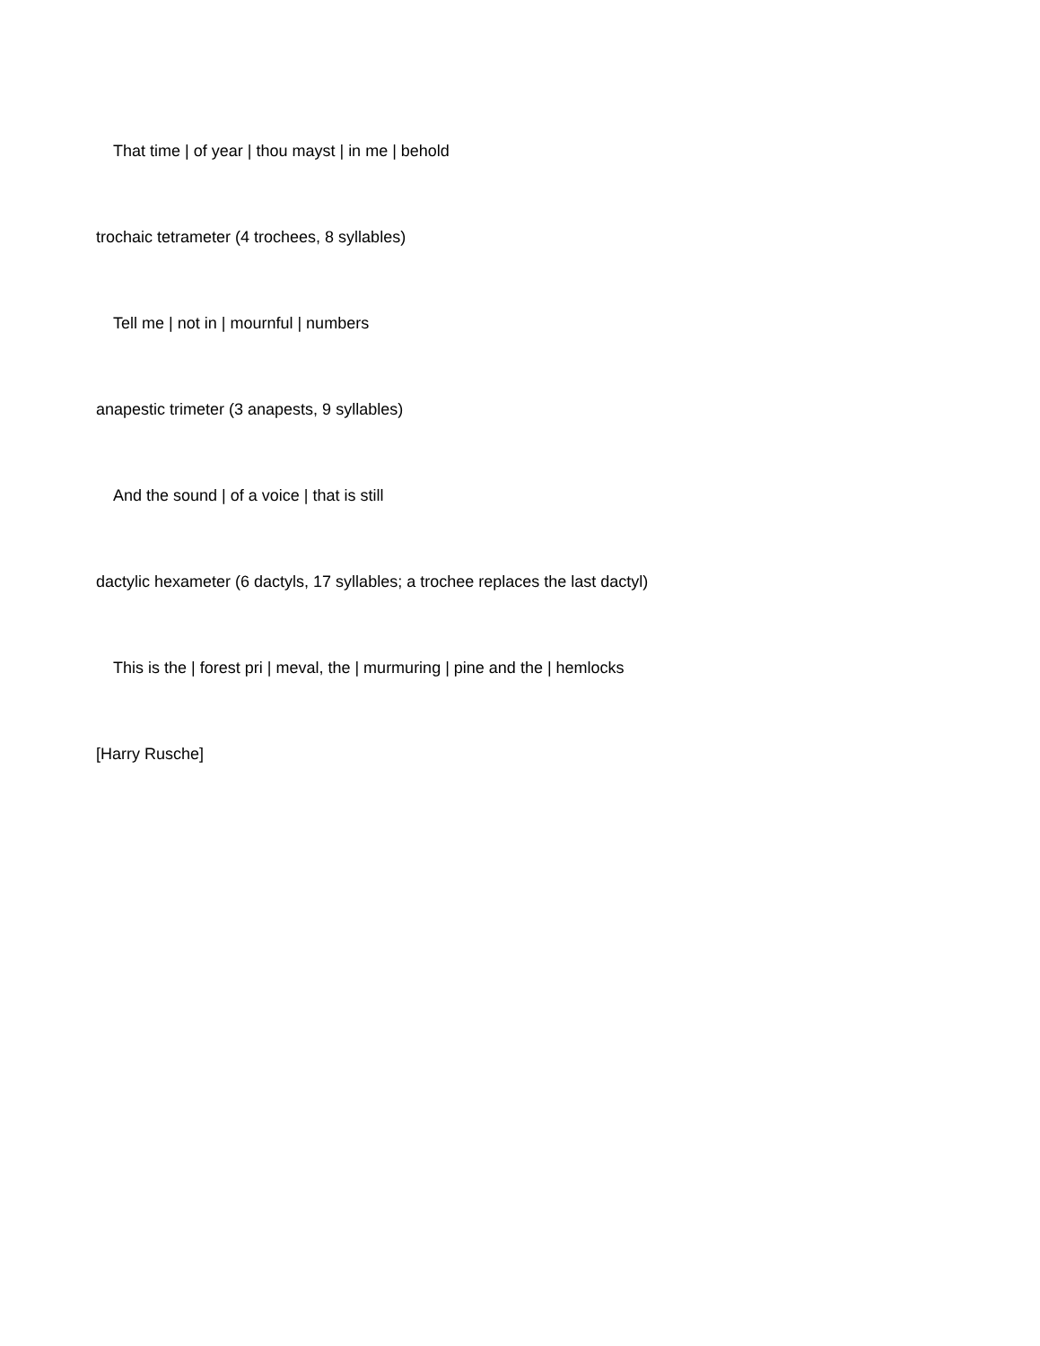That time | of year | thou mayst | in me | behold
trochaic tetrameter (4 trochees, 8 syllables)
Tell me | not in | mournful | numbers
anapestic trimeter (3 anapests, 9 syllables)
And the sound | of a voice | that is still
dactylic hexameter (6 dactyls, 17 syllables; a trochee replaces the last dactyl)
This is the | forest pri | meval, the | murmuring | pine and the | hemlocks
[Harry Rusche]